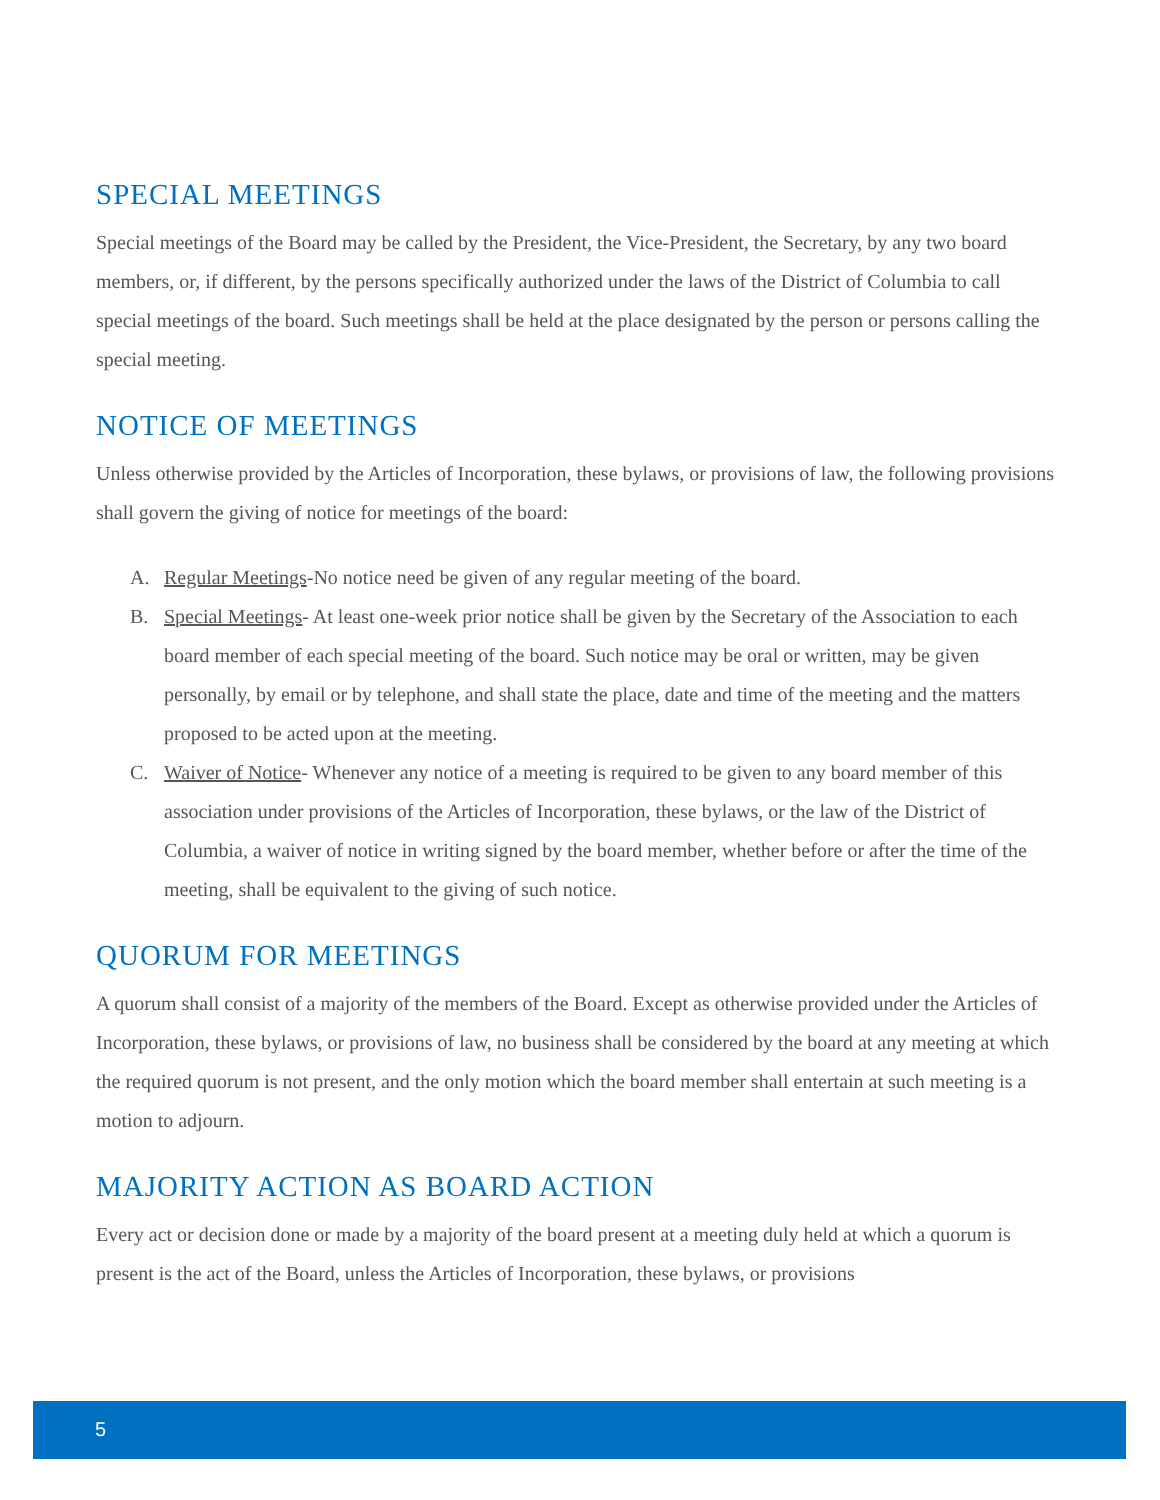SPECIAL MEETINGS
Special meetings of the Board may be called by the President, the Vice-President, the Secretary, by any two board members, or, if different, by the persons specifically authorized under the laws of the District of Columbia to call special meetings of the board. Such meetings shall be held at the place designated by the person or persons calling the special meeting.
NOTICE OF MEETINGS
Unless otherwise provided by the Articles of Incorporation, these bylaws, or provisions of law, the following provisions shall govern the giving of notice for meetings of the board:
A. Regular Meetings-No notice need be given of any regular meeting of the board.
B. Special Meetings- At least one-week prior notice shall be given by the Secretary of the Association to each board member of each special meeting of the board. Such notice may be oral or written, may be given personally, by email or by telephone, and shall state the place, date and time of the meeting and the matters proposed to be acted upon at the meeting.
C. Waiver of Notice- Whenever any notice of a meeting is required to be given to any board member of this association under provisions of the Articles of Incorporation, these bylaws, or the law of the District of Columbia, a waiver of notice in writing signed by the board member, whether before or after the time of the meeting, shall be equivalent to the giving of such notice.
QUORUM FOR MEETINGS
A quorum shall consist of a majority of the members of the Board. Except as otherwise provided under the Articles of Incorporation, these bylaws, or provisions of law, no business shall be considered by the board at any meeting at which the required quorum is not present, and the only motion which the board member shall entertain at such meeting is a motion to adjourn.
MAJORITY ACTION AS BOARD ACTION
Every act or decision done or made by a majority of the board present at a meeting duly held at which a quorum is present is the act of the Board, unless the Articles of Incorporation, these bylaws, or provisions
5